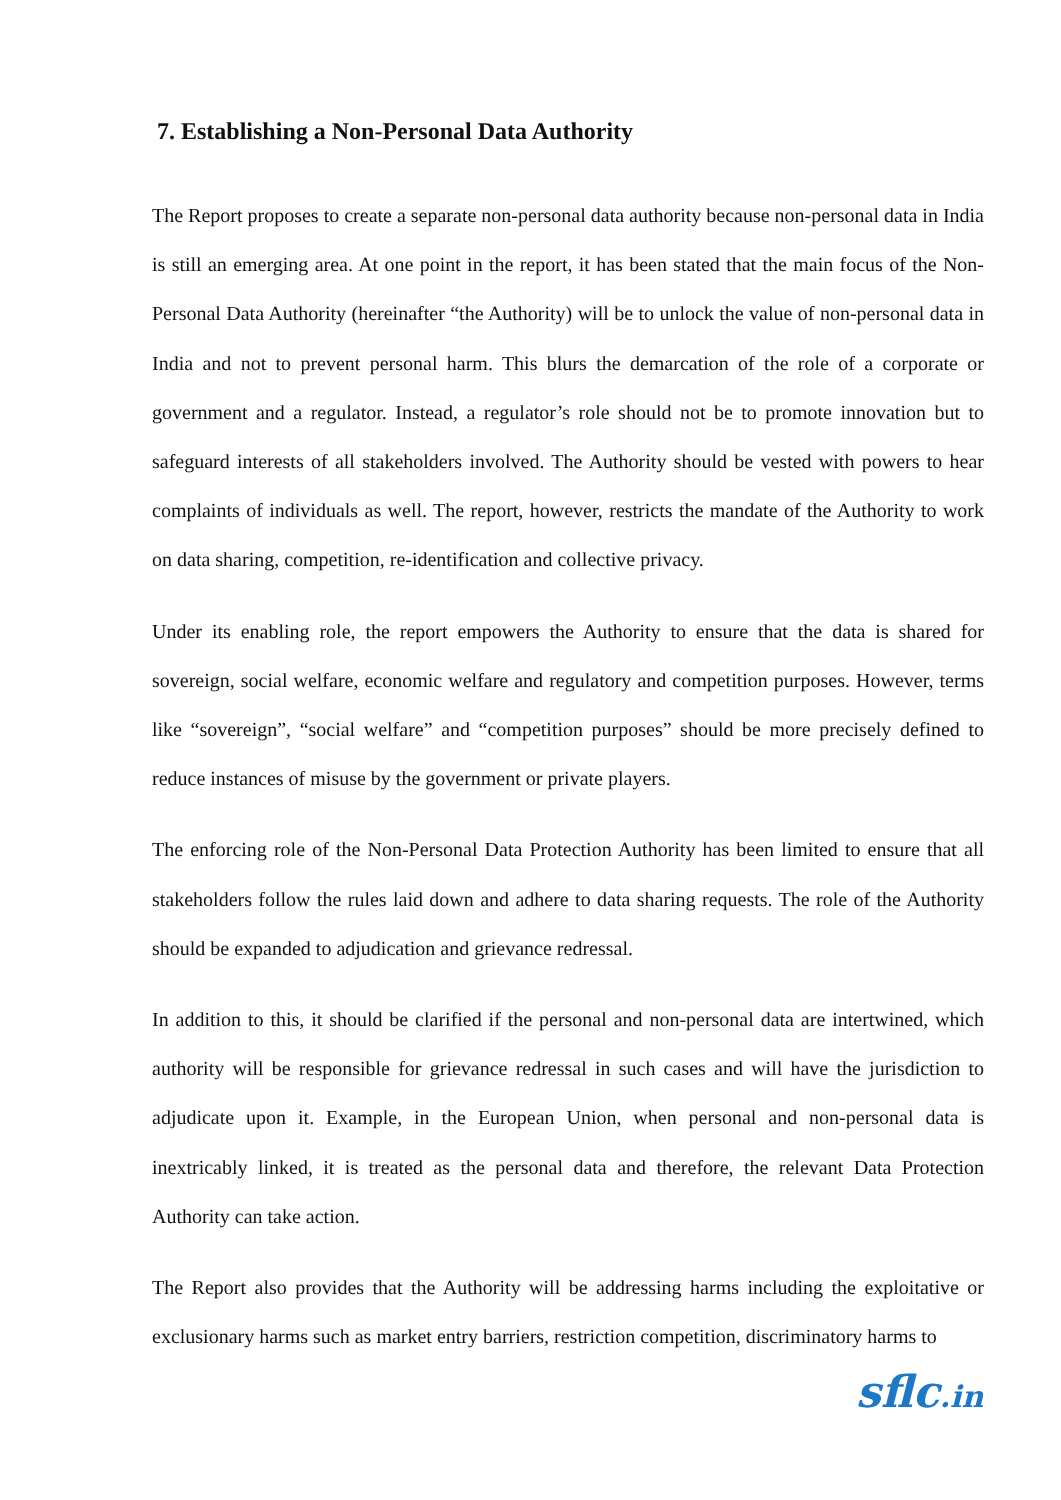7. Establishing a Non-Personal Data Authority
The Report proposes to create a separate non-personal data authority because non-personal data in India is still an emerging area. At one point in the report, it has been stated that the main focus of the Non-Personal Data Authority (hereinafter “the Authority) will be to unlock the value of non-personal data in India and not to prevent personal harm. This blurs the demarcation of the role of a corporate or government and a regulator. Instead, a regulator’s role should not be to promote innovation but to safeguard interests of all stakeholders involved. The Authority should be vested with powers to hear complaints of individuals as well. The report, however, restricts the mandate of the Authority to work on data sharing, competition, re-identification and collective privacy.
Under its enabling role, the report empowers the Authority to ensure that the data is shared for sovereign, social welfare, economic welfare and regulatory and competition purposes. However, terms like “sovereign”, “social welfare” and “competition purposes” should be more precisely defined to reduce instances of misuse by the government or private players.
The enforcing role of the Non-Personal Data Protection Authority has been limited to ensure that all stakeholders follow the rules laid down and adhere to data sharing requests. The role of the Authority should be expanded to adjudication and grievance redressal.
In addition to this, it should be clarified if the personal and non-personal data are intertwined, which authority will be responsible for grievance redressal in such cases and will have the jurisdiction to adjudicate upon it. Example, in the European Union, when personal and non-personal data is inextricably linked, it is treated as the personal data and therefore, the relevant Data Protection Authority can take action.
The Report also provides that the Authority will be addressing harms including the exploitative or exclusionary harms such as market entry barriers, restriction competition, discriminatory harms to
sflc.in